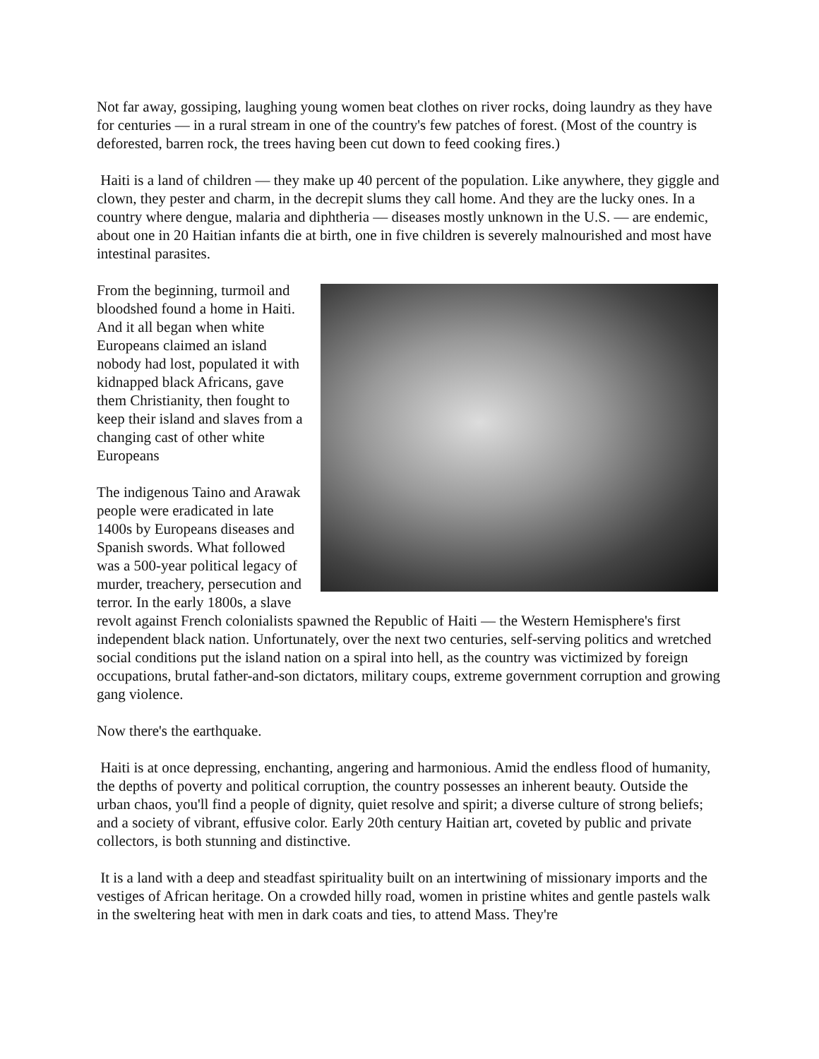Not far away, gossiping, laughing young women beat clothes on river rocks, doing laundry as they have for centuries — in a rural stream in one of the country's few patches of forest. (Most of the country is deforested, barren rock, the trees having been cut down to feed cooking fires.)
Haiti is a land of children — they make up 40 percent of the population. Like anywhere, they giggle and clown, they pester and charm, in the decrepit slums they call home. And they are the lucky ones. In a country where dengue, malaria and diphtheria — diseases mostly unknown in the U.S. — are endemic, about one in 20 Haitian infants die at birth, one in five children is severely malnourished and most have intestinal parasites.
From the beginning, turmoil and bloodshed found a home in Haiti. And it all began when white Europeans claimed an island nobody had lost, populated it with kidnapped black Africans, gave them Christianity, then fought to keep their island and slaves from a changing cast of other white Europeans
The indigenous Taino and Arawak people were eradicated in late 1400s by Europeans diseases and Spanish swords. What followed was a 500-year political legacy of murder, treachery, persecution and terror. In the early 1800s, a slave revolt against French colonialists spawned the Republic of Haiti — the Western Hemisphere's first independent black nation. Unfortunately, over the next two centuries, self-serving politics and wretched social conditions put the island nation on a spiral into hell, as the country was victimized by foreign occupations, brutal father-and-son dictators, military coups, extreme government corruption and growing gang violence.
Now there's the earthquake.
Haiti is at once depressing, enchanting, angering and harmonious. Amid the endless flood of humanity, the depths of poverty and political corruption, the country possesses an inherent beauty. Outside the urban chaos, you'll find a people of dignity, quiet resolve and spirit; a diverse culture of strong beliefs; and a society of vibrant, effusive color. Early 20th century Haitian art, coveted by public and private collectors, is both stunning and distinctive.
It is a land with a deep and steadfast spirituality built on an intertwining of missionary imports and the vestiges of African heritage. On a crowded hilly road, women in pristine whites and gentle pastels walk in the sweltering heat with men in dark coats and ties, to attend Mass. They're